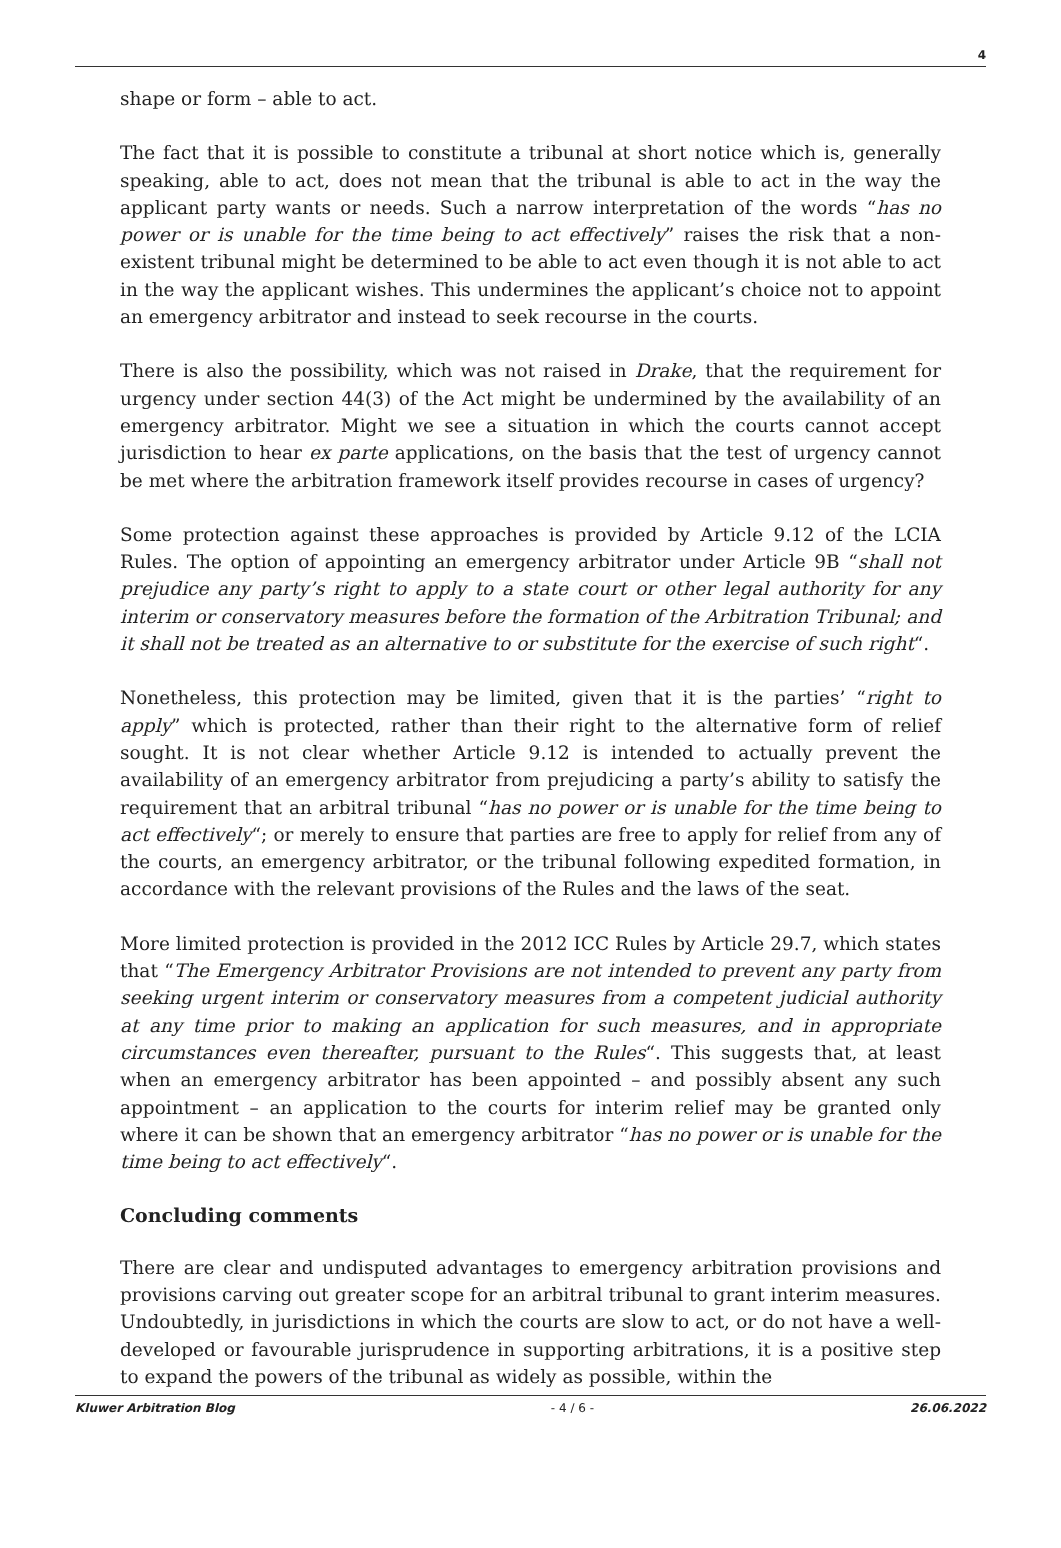4
shape or form – able to act.
The fact that it is possible to constitute a tribunal at short notice which is, generally speaking, able to act, does not mean that the tribunal is able to act in the way the applicant party wants or needs. Such a narrow interpretation of the words “has no power or is unable for the time being to act effectively” raises the risk that a non-existent tribunal might be determined to be able to act even though it is not able to act in the way the applicant wishes. This undermines the applicant’s choice not to appoint an emergency arbitrator and instead to seek recourse in the courts.
There is also the possibility, which was not raised in Drake, that the requirement for urgency under section 44(3) of the Act might be undermined by the availability of an emergency arbitrator. Might we see a situation in which the courts cannot accept jurisdiction to hear ex parte applications, on the basis that the test of urgency cannot be met where the arbitration framework itself provides recourse in cases of urgency?
Some protection against these approaches is provided by Article 9.12 of the LCIA Rules. The option of appointing an emergency arbitrator under Article 9B “shall not prejudice any party’s right to apply to a state court or other legal authority for any interim or conservatory measures before the formation of the Arbitration Tribunal; and it shall not be treated as an alternative to or substitute for the exercise of such right“.
Nonetheless, this protection may be limited, given that it is the parties’ “right to apply” which is protected, rather than their right to the alternative form of relief sought. It is not clear whether Article 9.12 is intended to actually prevent the availability of an emergency arbitrator from prejudicing a party’s ability to satisfy the requirement that an arbitral tribunal “has no power or is unable for the time being to act effectively“; or merely to ensure that parties are free to apply for relief from any of the courts, an emergency arbitrator, or the tribunal following expedited formation, in accordance with the relevant provisions of the Rules and the laws of the seat.
More limited protection is provided in the 2012 ICC Rules by Article 29.7, which states that “The Emergency Arbitrator Provisions are not intended to prevent any party from seeking urgent interim or conservatory measures from a competent judicial authority at any time prior to making an application for such measures, and in appropriate circumstances even thereafter, pursuant to the Rules“. This suggests that, at least when an emergency arbitrator has been appointed – and possibly absent any such appointment – an application to the courts for interim relief may be granted only where it can be shown that an emergency arbitrator “has no power or is unable for the time being to act effectively“.
Concluding comments
There are clear and undisputed advantages to emergency arbitration provisions and provisions carving out greater scope for an arbitral tribunal to grant interim measures. Undoubtedly, in jurisdictions in which the courts are slow to act, or do not have a well-developed or favourable jurisprudence in supporting arbitrations, it is a positive step to expand the powers of the tribunal as widely as possible, within the
Kluwer Arbitration Blog - 4 / 6 - 26.06.2022